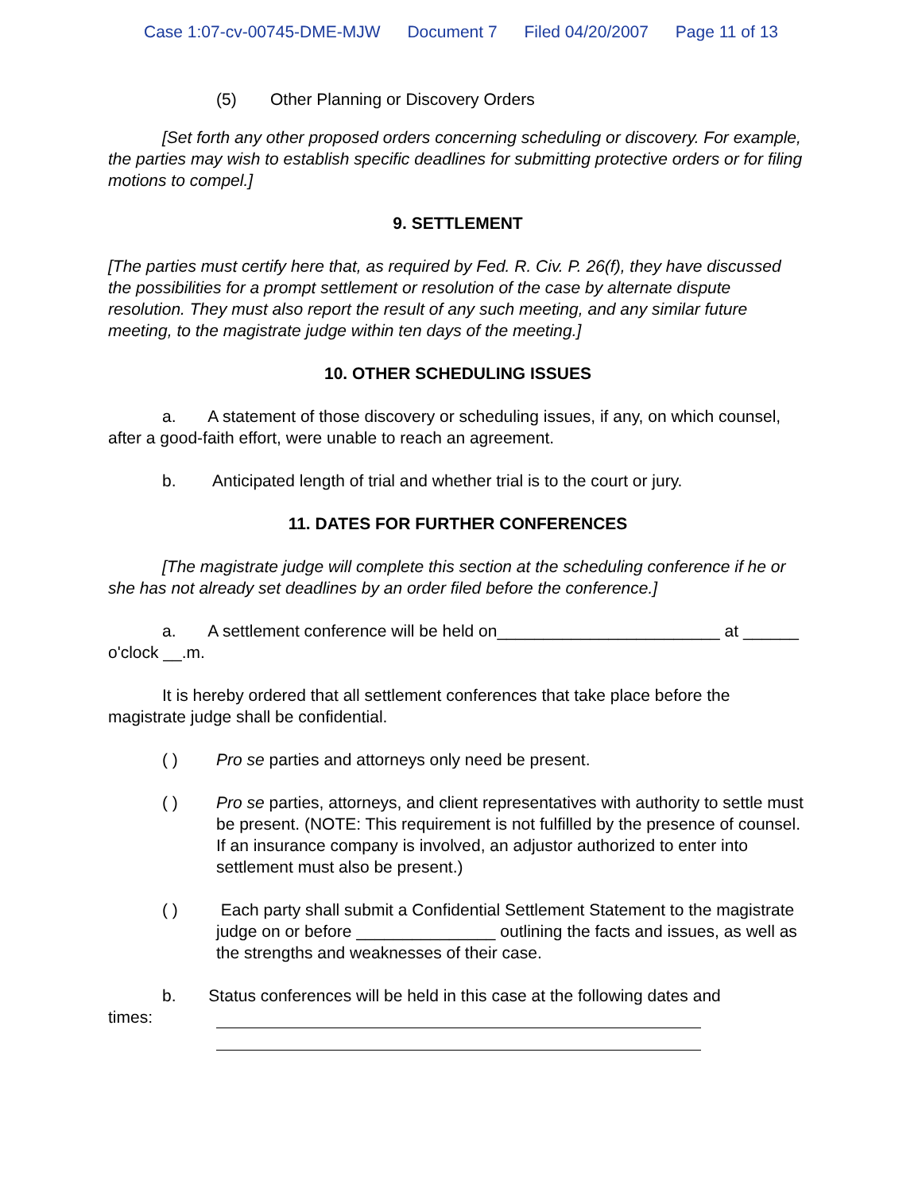Case 1:07-cv-00745-DME-MJW Document 7 Filed 04/20/2007 Page 11 of 13
(5) Other Planning or Discovery Orders
[Set forth any other proposed orders concerning scheduling or discovery. For example, the parties may wish to establish specific deadlines for submitting protective orders or for filing motions to compel.]
9. SETTLEMENT
[The parties must certify here that, as required by Fed. R. Civ. P. 26(f), they have discussed the possibilities for a prompt settlement or resolution of the case by alternate dispute resolution. They must also report the result of any such meeting, and any similar future meeting, to the magistrate judge within ten days of the meeting.]
10. OTHER SCHEDULING ISSUES
a. A statement of those discovery or scheduling issues, if any, on which counsel, after a good-faith effort, were unable to reach an agreement.
b. Anticipated length of trial and whether trial is to the court or jury.
11. DATES FOR FURTHER CONFERENCES
[The magistrate judge will complete this section at the scheduling conference if he or she has not already set deadlines by an order filed before the conference.]
a. A settlement conference will be held on________________________ at ______ o'clock __.m.
It is hereby ordered that all settlement conferences that take place before the magistrate judge shall be confidential.
( ) Pro se parties and attorneys only need be present.
( ) Pro se parties, attorneys, and client representatives with authority to settle must be present. (NOTE: This requirement is not fulfilled by the presence of counsel. If an insurance company is involved, an adjustor authorized to enter into settlement must also be present.)
( ) Each party shall submit a Confidential Settlement Statement to the magistrate judge on or before _______________ outlining the facts and issues, as well as the strengths and weaknesses of their case.
b. Status conferences will be held in this case at the following dates and
times: